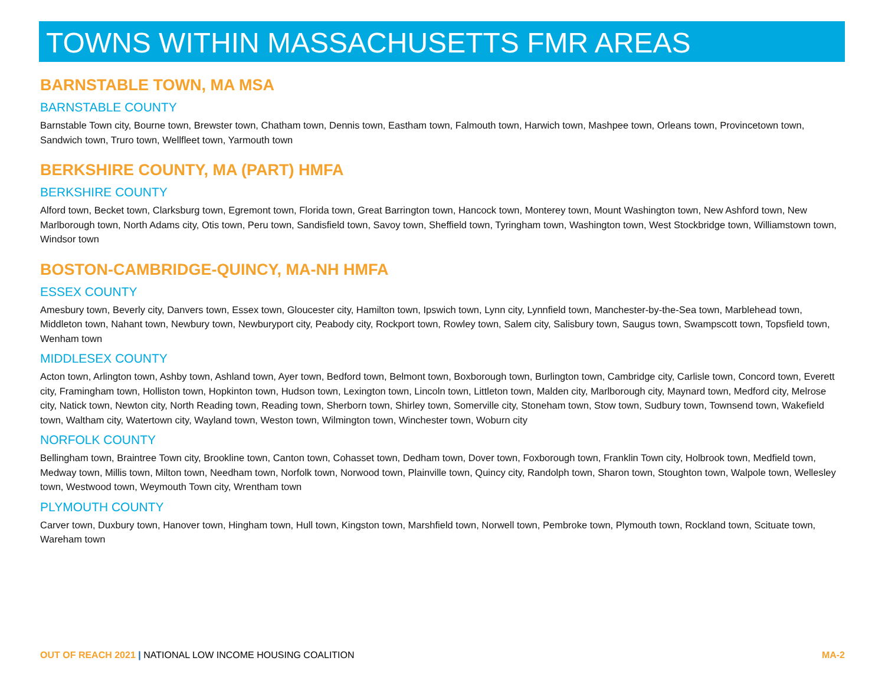TOWNS WITHIN MASSACHUSETTS FMR AREAS
BARNSTABLE TOWN, MA MSA
BARNSTABLE COUNTY
Barnstable Town city, Bourne town, Brewster town, Chatham town, Dennis town, Eastham town, Falmouth town, Harwich town, Mashpee town, Orleans town, Provincetown town, Sandwich town, Truro town, Wellfleet town, Yarmouth town
BERKSHIRE COUNTY, MA (PART) HMFA
BERKSHIRE COUNTY
Alford town, Becket town, Clarksburg town, Egremont town, Florida town, Great Barrington town, Hancock town, Monterey town, Mount Washington town, New Ashford town, New Marlborough town, North Adams city, Otis town, Peru town, Sandisfield town, Savoy town, Sheffield town, Tyringham town, Washington town, West Stockbridge town, Williamstown town, Windsor town
BOSTON-CAMBRIDGE-QUINCY, MA-NH HMFA
ESSEX COUNTY
Amesbury town, Beverly city, Danvers town, Essex town, Gloucester city, Hamilton town, Ipswich town, Lynn city, Lynnfield town, Manchester-by-the-Sea town, Marblehead town, Middleton town, Nahant town, Newbury town, Newburyport city, Peabody city, Rockport town, Rowley town, Salem city, Salisbury town, Saugus town, Swampscott town, Topsfield town, Wenham town
MIDDLESEX COUNTY
Acton town, Arlington town, Ashby town, Ashland town, Ayer town, Bedford town, Belmont town, Boxborough town, Burlington town, Cambridge city, Carlisle town, Concord town, Everett city, Framingham town, Holliston town, Hopkinton town, Hudson town, Lexington town, Lincoln town, Littleton town, Malden city, Marlborough city, Maynard town, Medford city, Melrose city, Natick town, Newton city, North Reading town, Reading town, Sherborn town, Shirley town, Somerville city, Stoneham town, Stow town, Sudbury town, Townsend town, Wakefield town, Waltham city, Watertown city, Wayland town, Weston town, Wilmington town, Winchester town, Woburn city
NORFOLK COUNTY
Bellingham town, Braintree Town city, Brookline town, Canton town, Cohasset town, Dedham town, Dover town, Foxborough town, Franklin Town city, Holbrook town, Medfield town, Medway town, Millis town, Milton town, Needham town, Norfolk town, Norwood town, Plainville town, Quincy city, Randolph town, Sharon town, Stoughton town, Walpole town, Wellesley town, Westwood town, Weymouth Town city, Wrentham town
PLYMOUTH COUNTY
Carver town, Duxbury town, Hanover town, Hingham town, Hull town, Kingston town, Marshfield town, Norwell town, Pembroke town, Plymouth town, Rockland town, Scituate town, Wareham town
OUT OF REACH 2021 | NATIONAL LOW INCOME HOUSING COALITION MA-2